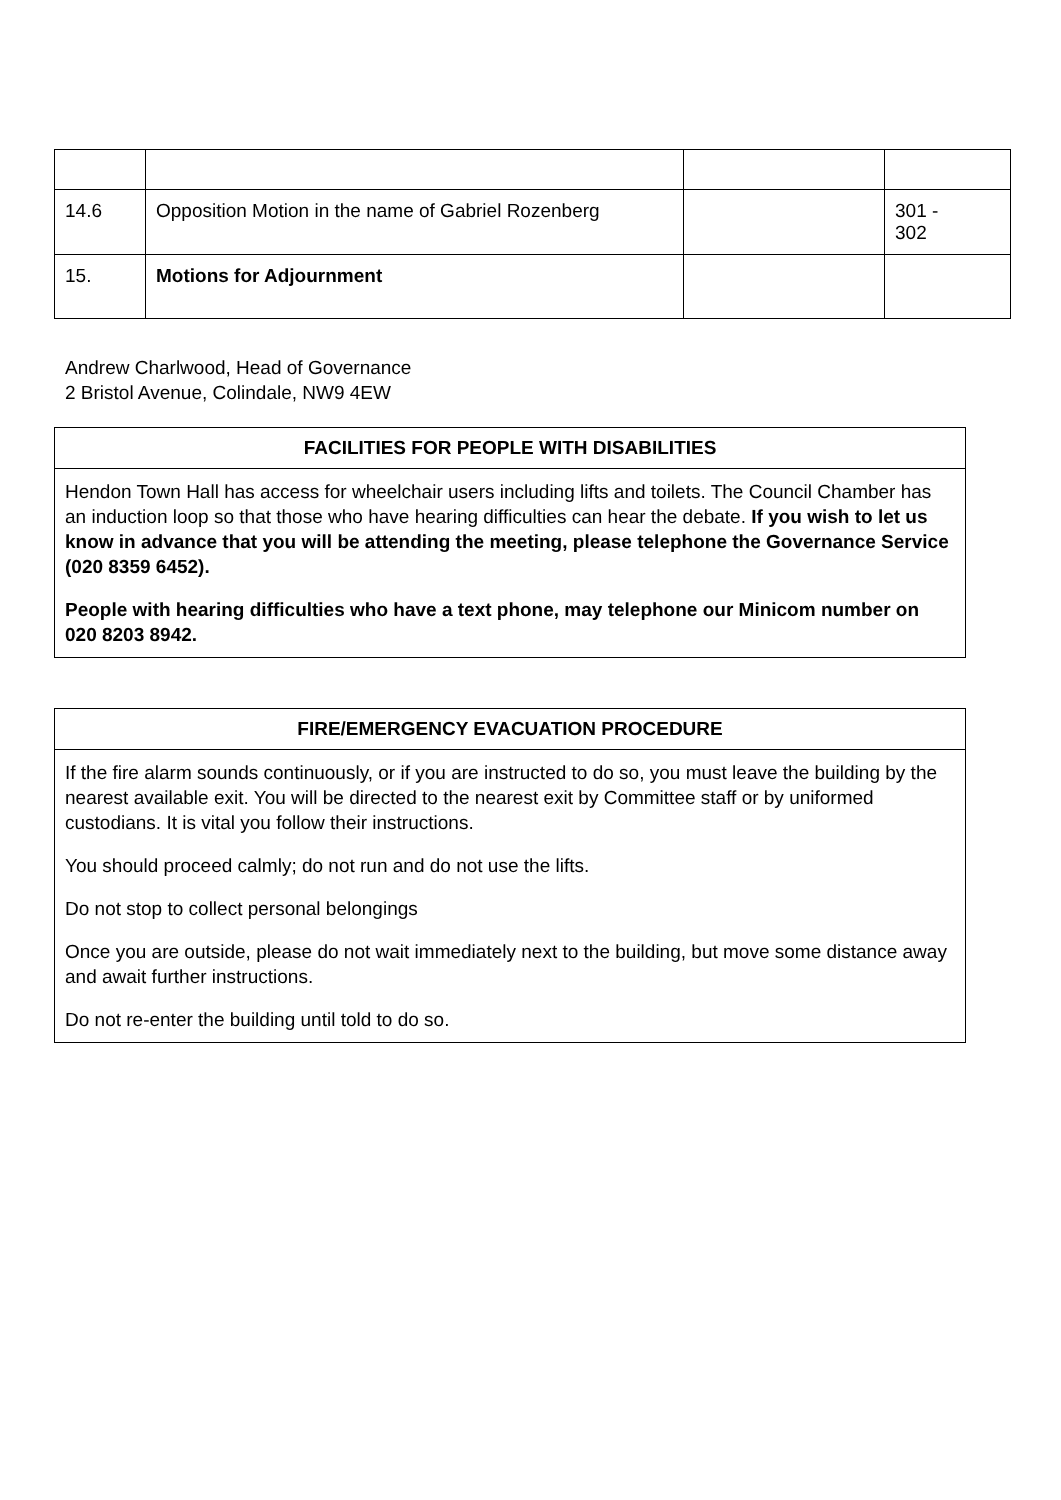| 14.6 | Opposition Motion in the name of Gabriel Rozenberg | | 301 - 302 |
| 15. | Motions for Adjournment | | |
Andrew Charlwood, Head of Governance
2 Bristol Avenue, Colindale, NW9 4EW
FACILITIES FOR PEOPLE WITH DISABILITIES
Hendon Town Hall has access for wheelchair users including lifts and toilets. The Council Chamber has an induction loop so that those who have hearing difficulties can hear the debate. If you wish to let us know in advance that you will be attending the meeting, please telephone the Governance Service (020 8359 6452).
People with hearing difficulties who have a text phone, may telephone our Minicom number on 020 8203 8942.
FIRE/EMERGENCY EVACUATION PROCEDURE
If the fire alarm sounds continuously, or if you are instructed to do so, you must leave the building by the nearest available exit. You will be directed to the nearest exit by Committee staff or by uniformed custodians. It is vital you follow their instructions.
You should proceed calmly; do not run and do not use the lifts.
Do not stop to collect personal belongings
Once you are outside, please do not wait immediately next to the building, but move some distance away and await further instructions.
Do not re-enter the building until told to do so.